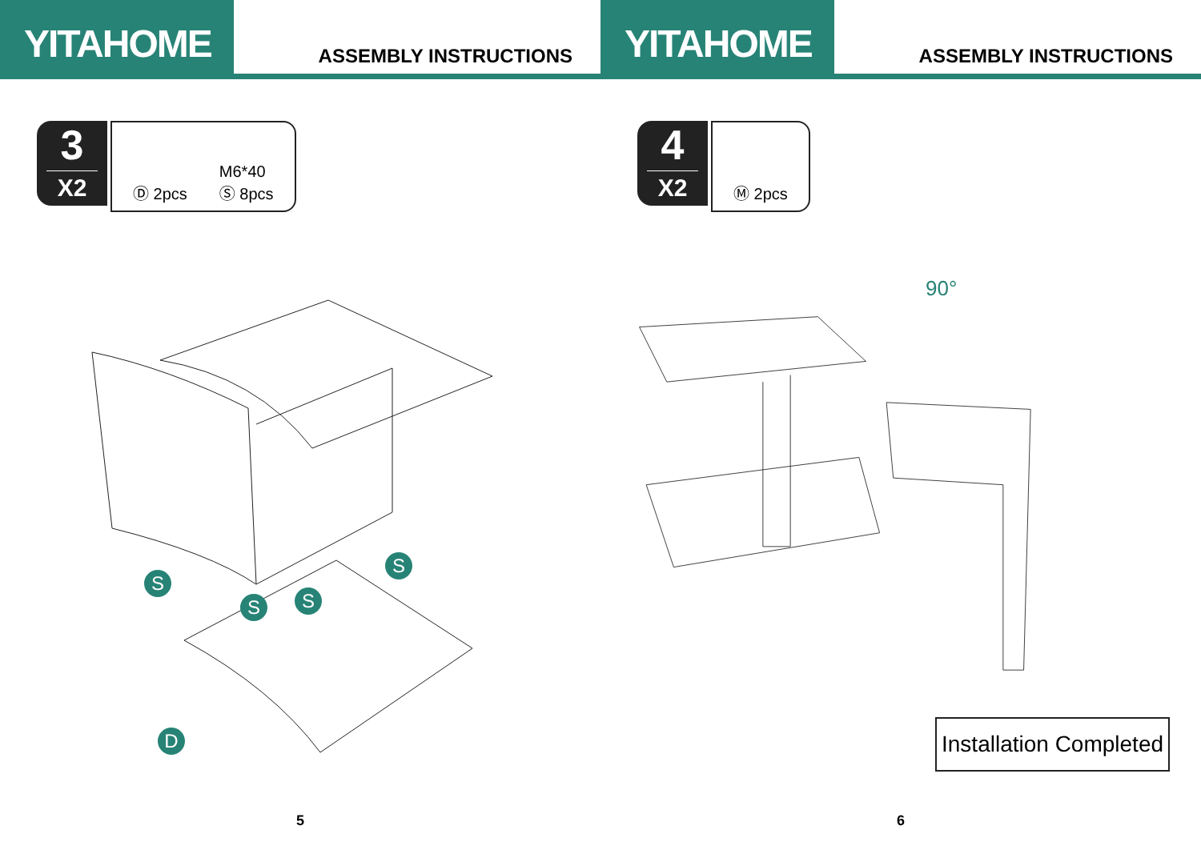YITAHOME
ASSEMBLY INSTRUCTIONS
3
X2
Ⓓ 2pcs
M6*40
Ⓢ 8pcs
S
S S
S
D
5
YITAHOME
ASSEMBLY INSTRUCTIONS
4
X2
Ⓜ 2pcs
90°
Installation Completed
6